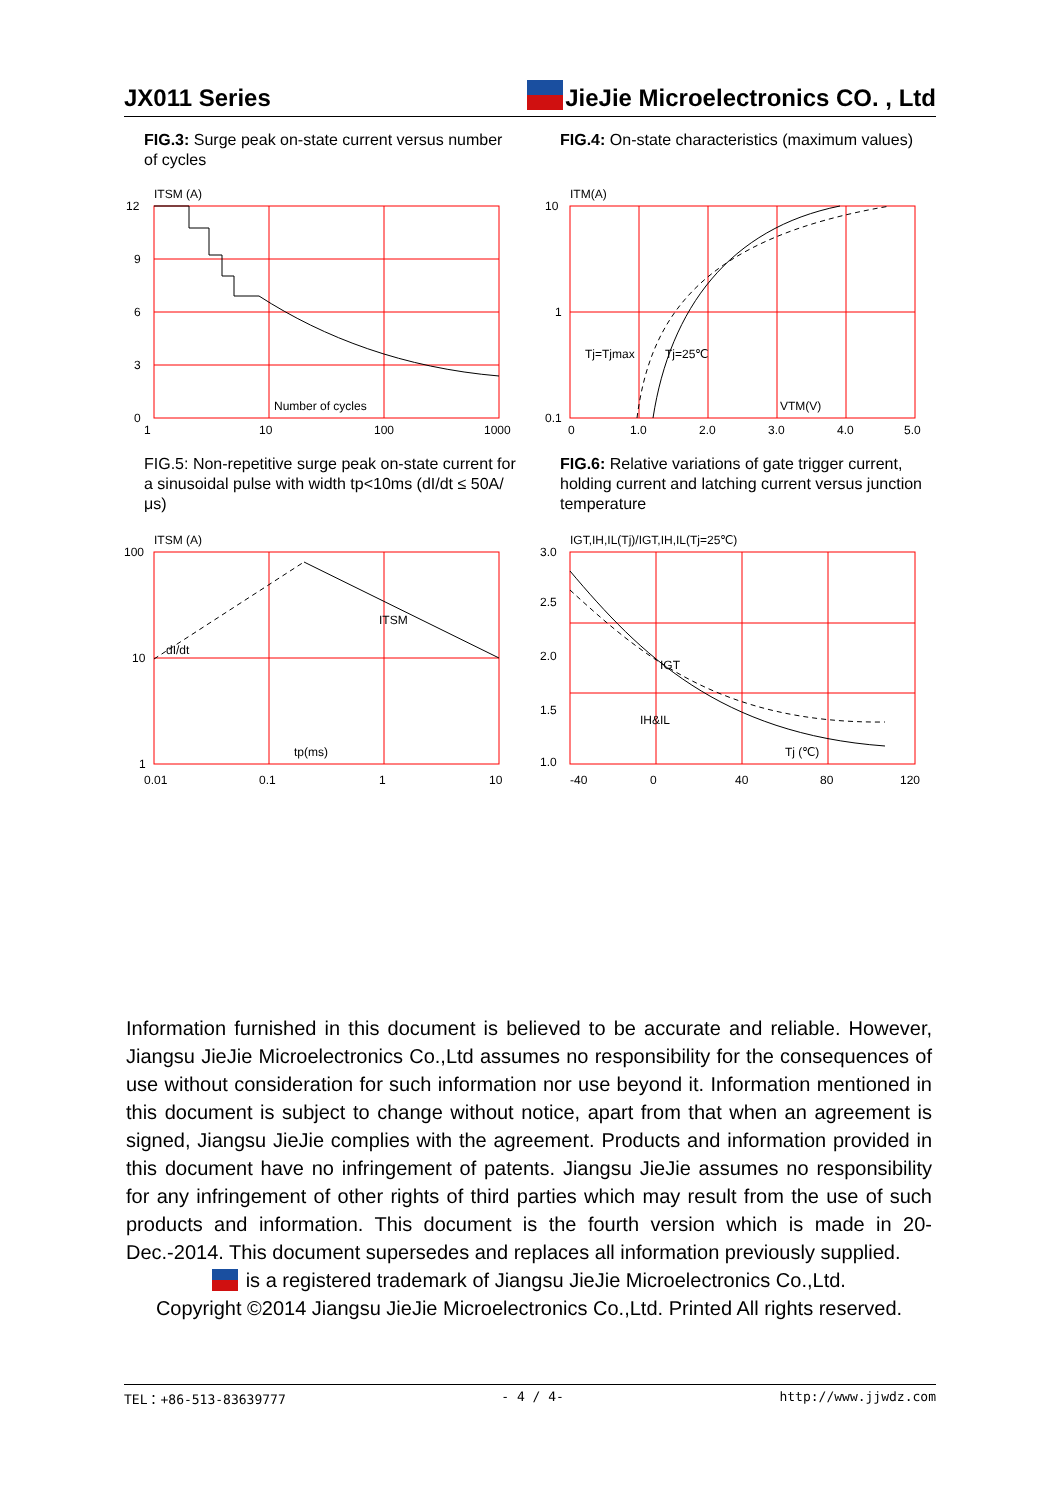JX011 Series JieJie Microelectronics CO. , Ltd
FIG.3: Surge peak on-state current versus number of cycles
ITSM (A)
12
9
6
3
0
1
10
100
1000
Number of cycles
FIG.4: On-state characteristics (maximum values)
ITM(A)
10
1
0.1
0
1.0
2.0
3.0
4.0
5.0
Tj=Tjmax
Tj=25℃
VTM(V)
FIG.5: Non-repetitive surge peak on-state current for a sinusoidal pulse with width tp<10ms (dI/dt ≤ 50A/μs)
ITSM (A)
100
10
1
0.01
0.1
1
10
dI/dt
ITSM
tp(ms)
FIG.6: Relative variations of gate trigger current, holding current and latching current versus junction temperature
IGT,IH,IL(Tj)/IGT,IH,IL(Tj=25℃)
3.0
2.5
2.0
1.5
1.0
-40
0
40
80
120
IGT
IH&IL
Tj (℃)
Information furnished in this document is believed to be accurate and reliable. However, Jiangsu JieJie Microelectronics Co.,Ltd assumes no responsibility for the consequences of use without consideration for such information nor use beyond it. Information mentioned in this document is subject to change without notice, apart from that when an agreement is signed, Jiangsu JieJie complies with the agreement. Products and information provided in this document have no infringement of patents. Jiangsu JieJie assumes no responsibility for any infringement of other rights of third parties which may result from the use of such products and information. This document is the fourth version which is made in 20-Dec.-2014. This document supersedes and replaces all information previously supplied.
is a registered trademark of Jiangsu JieJie Microelectronics Co.,Ltd.
Copyright ©2014 Jiangsu JieJie Microelectronics Co.,Ltd. Printed All rights reserved.
TEL：+86-513-83639777 - 4 / 4- http://www.jjwdz.com